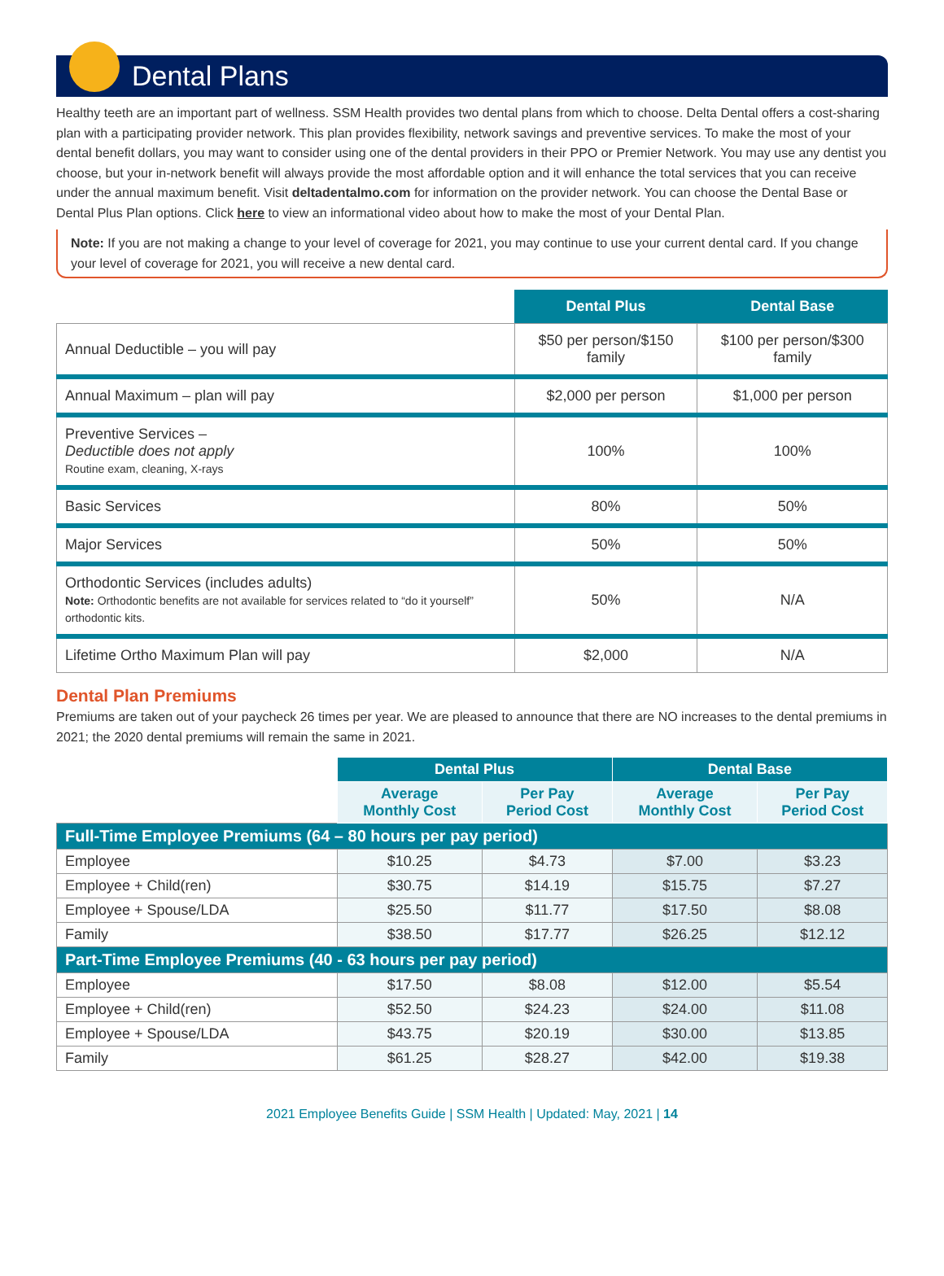Dental Plans
Healthy teeth are an important part of wellness. SSM Health provides two dental plans from which to choose. Delta Dental offers a cost-sharing plan with a participating provider network. This plan provides flexibility, network savings and preventive services. To make the most of your dental benefit dollars, you may want to consider using one of the dental providers in their PPO or Premier Network. You may use any dentist you choose, but your in-network benefit will always provide the most affordable option and it will enhance the total services that you can receive under the annual maximum benefit. Visit deltadentalmo.com for information on the provider network. You can choose the Dental Base or Dental Plus Plan options. Click here to view an informational video about how to make the most of your Dental Plan.
Note: If you are not making a change to your level of coverage for 2021, you may continue to use your current dental card. If you change your level of coverage for 2021, you will receive a new dental card.
| | Dental Plus | Dental Base |
| Annual Deductible – you will pay | $50 per person/$150 family | $100 per person/$300 family |
| Annual Maximum – plan will pay | $2,000 per person | $1,000 per person |
| Preventive Services – Deductible does not apply Routine exam, cleaning, X-rays | 100% | 100% |
| Basic Services | 80% | 50% |
| Major Services | 50% | 50% |
| Orthodontic Services (includes adults) Note: Orthodontic benefits are not available for services related to “do it yourself” orthodontic kits. | 50% | N/A |
| Lifetime Ortho Maximum Plan will pay | $2,000 | N/A |
Dental Plan Premiums
Premiums are taken out of your paycheck 26 times per year. We are pleased to announce that there are NO increases to the dental premiums in 2021; the 2020 dental premiums will remain the same in 2021.
| | Dental Plus | | Dental Base | |
| | Average Monthly Cost | Per Pay Period Cost | Average Monthly Cost | Per Pay Period Cost |
| Full-Time Employee Premiums (64 – 80 hours per pay period) | | | | |
| Employee | $10.25 | $4.73 | $7.00 | $3.23 |
| Employee + Child(ren) | $30.75 | $14.19 | $15.75 | $7.27 |
| Employee + Spouse/LDA | $25.50 | $11.77 | $17.50 | $8.08 |
| Family | $38.50 | $17.77 | $26.25 | $12.12 |
| Part-Time Employee Premiums (40 - 63 hours per pay period) | | | | |
| Employee | $17.50 | $8.08 | $12.00 | $5.54 |
| Employee + Child(ren) | $52.50 | $24.23 | $24.00 | $11.08 |
| Employee + Spouse/LDA | $43.75 | $20.19 | $30.00 | $13.85 |
| Family | $61.25 | $28.27 | $42.00 | $19.38 |
2021 Employee Benefits Guide | SSM Health | Updated: May, 2021 | 14